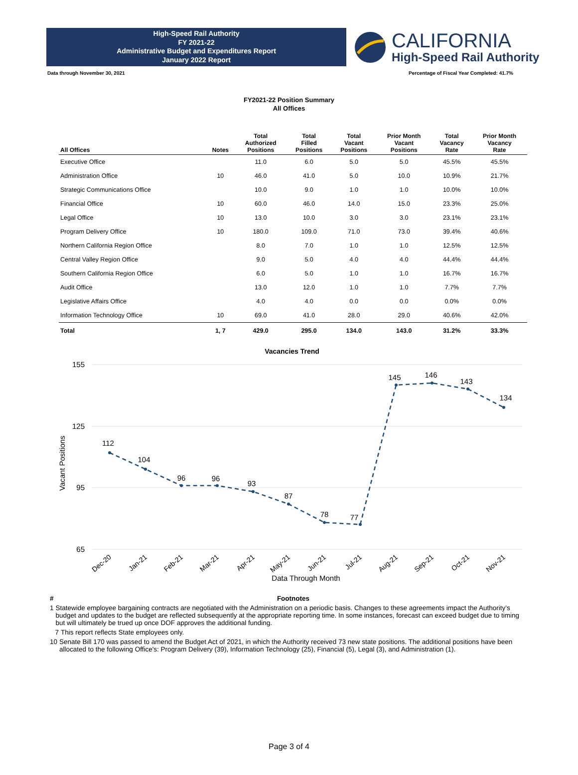High-Speed Rail Authority
FY 2021-22
Administrative Budget and Expenditures Report
January 2022 Report
CALIFORNIA
High-Speed Rail Authority
Data through November 30, 2021 Percentage of Fiscal Year Completed: 41.7%
FY2021-22 Position Summary
All Offices
| All Offices | Notes | Total Authorized Positions | Total Filled Positions | Total Vacant Positions | Prior Month Vacant Positions | Total Vacancy Rate | Prior Month Vacancy Rate |
| --- | --- | --- | --- | --- | --- | --- | --- |
| Executive Office | | 11.0 | 6.0 | 5.0 | 5.0 | 45.5% | 45.5% |
| Administration Office | 10 | 46.0 | 41.0 | 5.0 | 10.0 | 10.9% | 21.7% |
| Strategic Communications Office | | 10.0 | 9.0 | 1.0 | 1.0 | 10.0% | 10.0% |
| Financial Office | 10 | 60.0 | 46.0 | 14.0 | 15.0 | 23.3% | 25.0% |
| Legal Office | 10 | 13.0 | 10.0 | 3.0 | 3.0 | 23.1% | 23.1% |
| Program Delivery Office | 10 | 180.0 | 109.0 | 71.0 | 73.0 | 39.4% | 40.6% |
| Northern California Region Office | | 8.0 | 7.0 | 1.0 | 1.0 | 12.5% | 12.5% |
| Central Valley Region Office | | 9.0 | 5.0 | 4.0 | 4.0 | 44.4% | 44.4% |
| Southern California Region Office | | 6.0 | 5.0 | 1.0 | 1.0 | 16.7% | 16.7% |
| Audit Office | | 13.0 | 12.0 | 1.0 | 1.0 | 7.7% | 7.7% |
| Legislative Affairs Office | | 4.0 | 4.0 | 0.0 | 0.0 | 0.0% | 0.0% |
| Information Technology Office | 10 | 69.0 | 41.0 | 28.0 | 29.0 | 40.6% | 42.0% |
| Total | 1, 7 | 429.0 | 295.0 | 134.0 | 143.0 | 31.2% | 33.3% |
Vacancies Trend
155
125
95
65
Vacant Positions
112
104
96
96
93
87
78
77
145
146
143
134
Dec-20
Jan-21
Feb-21
Mar-21
Apr-21
May-21
Jun-21
Jul-21
Aug-21
Sep-21
Oct-21
Nov-21
Data Through Month
# Footnotes
1 Statewide employee bargaining contracts are negotiated with the Administration on a periodic basis. Changes to these agreements impact the Authority’s budget and updates to the budget are reflected subsequently at the appropriate reporting time. In some instances, forecast can exceed budget due to timing but will ultimately be trued up once DOF approves the additional funding.
7 This report reflects State employees only.
10 Senate Bill 170 was passed to amend the Budget Act of 2021, in which the Authority received 73 new state positions. The additional positions have been allocated to the following Office's: Program Delivery (39), Information Technology (25), Financial (5), Legal (3), and Administration (1).
Page 3 of 4